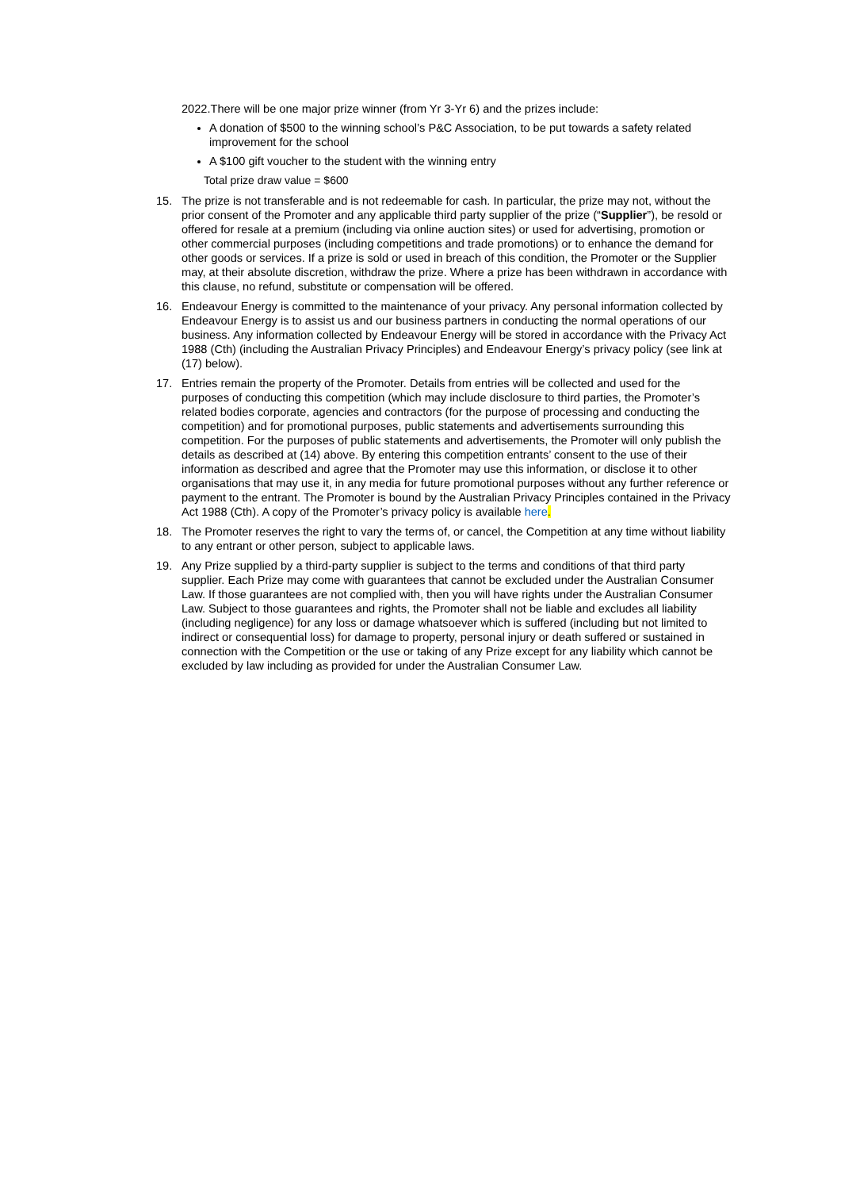2022.There will be one major prize winner (from Yr 3-Yr 6) and the prizes include:
A donation of $500 to the winning school’s P&C Association, to be put towards a safety related improvement for the school
A $100 gift voucher to the student with the winning entry
Total prize draw value = $600
15. The prize is not transferable and is not redeemable for cash. In particular, the prize may not, without the prior consent of the Promoter and any applicable third party supplier of the prize (“Supplier”), be resold or offered for resale at a premium (including via online auction sites) or used for advertising, promotion or other commercial purposes (including competitions and trade promotions) or to enhance the demand for other goods or services. If a prize is sold or used in breach of this condition, the Promoter or the Supplier may, at their absolute discretion, withdraw the prize. Where a prize has been withdrawn in accordance with this clause, no refund, substitute or compensation will be offered.
16. Endeavour Energy is committed to the maintenance of your privacy. Any personal information collected by Endeavour Energy is to assist us and our business partners in conducting the normal operations of our business. Any information collected by Endeavour Energy will be stored in accordance with the Privacy Act 1988 (Cth) (including the Australian Privacy Principles) and Endeavour Energy’s privacy policy (see link at (17) below).
17. Entries remain the property of the Promoter. Details from entries will be collected and used for the purposes of conducting this competition (which may include disclosure to third parties, the Promoter’s related bodies corporate, agencies and contractors (for the purpose of processing and conducting the competition) and for promotional purposes, public statements and advertisements surrounding this competition. For the purposes of public statements and advertisements, the Promoter will only publish the details as described at (14) above. By entering this competition entrants’ consent to the use of their information as described and agree that the Promoter may use this information, or disclose it to other organisations that may use it, in any media for future promotional purposes without any further reference or payment to the entrant. The Promoter is bound by the Australian Privacy Principles contained in the Privacy Act 1988 (Cth). A copy of the Promoter’s privacy policy is available here.
18. The Promoter reserves the right to vary the terms of, or cancel, the Competition at any time without liability to any entrant or other person, subject to applicable laws.
19. Any Prize supplied by a third-party supplier is subject to the terms and conditions of that third party supplier. Each Prize may come with guarantees that cannot be excluded under the Australian Consumer Law. If those guarantees are not complied with, then you will have rights under the Australian Consumer Law. Subject to those guarantees and rights, the Promoter shall not be liable and excludes all liability (including negligence) for any loss or damage whatsoever which is suffered (including but not limited to indirect or consequential loss) for damage to property, personal injury or death suffered or sustained in connection with the Competition or the use or taking of any Prize except for any liability which cannot be excluded by law including as provided for under the Australian Consumer Law.